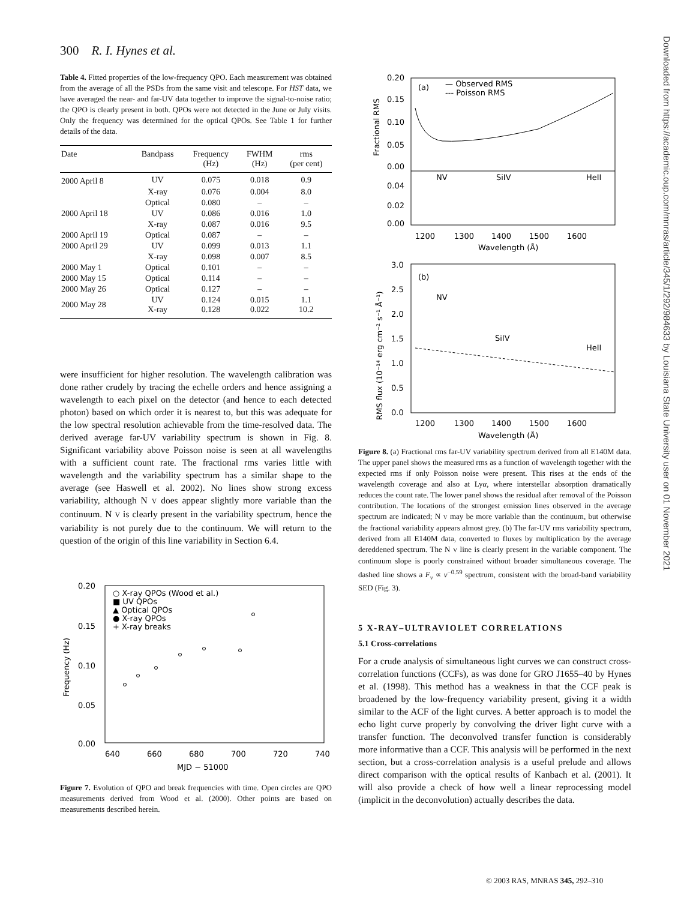300 R. I. Hynes et al.
Table 4. Fitted properties of the low-frequency QPO. Each measurement was obtained from the average of all the PSDs from the same visit and telescope. For HST data, we have averaged the near- and far-UV data together to improve the signal-to-noise ratio; the QPO is clearly present in both. QPOs were not detected in the June or July visits. Only the frequency was determined for the optical QPOs. See Table 1 for further details of the data.
| Date | Bandpass | Frequency (Hz) | FWHM (Hz) | rms (per cent) |
| --- | --- | --- | --- | --- |
| 2000 April 8 | UV | 0.075 | 0.018 | 0.9 |
| | X-ray | 0.076 | 0.004 | 8.0 |
| | Optical | 0.080 | – | – |
| 2000 April 18 | UV | 0.086 | 0.016 | 1.0 |
| | X-ray | 0.087 | 0.016 | 9.5 |
| 2000 April 19 | Optical | 0.087 | – | – |
| 2000 April 29 | UV | 0.099 | 0.013 | 1.1 |
| | X-ray | 0.098 | 0.007 | 8.5 |
| 2000 May 1 | Optical | 0.101 | – | – |
| 2000 May 15 | Optical | 0.114 | – | – |
| 2000 May 26 | Optical | 0.127 | – | – |
| 2000 May 28 | UV X-ray | 0.124 0.128 | 0.015 0.022 | 1.1 10.2 |
were insufficient for higher resolution. The wavelength calibration was done rather crudely by tracing the echelle orders and hence assigning a wavelength to each pixel on the detector (and hence to each detected photon) based on which order it is nearest to, but this was adequate for the low spectral resolution achievable from the time-resolved data. The derived average far-UV variability spectrum is shown in Fig. 8. Significant variability above Poisson noise is seen at all wavelengths with a sufficient count rate. The fractional rms varies little with wavelength and the variability spectrum has a similar shape to the average (see Haswell et al. 2002). No lines show strong excess variability, although N V does appear slightly more variable than the continuum. N V is clearly present in the variability spectrum, hence the variability is not purely due to the continuum. We will return to the question of the origin of this line variability in Section 6.4.
0.20
0.15
0.10
0.05
0.00
640
660
680
700
720
740
MJD − 51000
Frequency (Hz)
○ X-ray QPOs (Wood et al.)
■ UV QPOs
▲ Optical QPOs
● X-ray QPOs
+ X-ray breaks
Figure 7. Evolution of QPO and break frequencies with time. Open circles are QPO measurements derived from Wood et al. (2000). Other points are based on measurements described herein.
0.20
0.15
0.10
0.05
0.00
0.04
0.02
0.00
(a)
— Observed RMS
--- Poisson RMS
Fractional RMS
NV
SiIV
HeII
1200
1300
1400
1500
1600
Wavelength (Å)
3.0
2.5
2.0
1.5
1.0
0.5
0.0
(b)
NV
SiIV
HeII
RMS flux (10⁻¹⁴ erg cm⁻² s⁻¹ Å⁻¹)
1200
1300
1400
1500
1600
Wavelength (Å)
Figure 8. (a) Fractional rms far-UV variability spectrum derived from all E140M data. The upper panel shows the measured rms as a function of wavelength together with the expected rms if only Poisson noise were present. This rises at the ends of the wavelength coverage and also at Lyα, where interstellar absorption dramatically reduces the count rate. The lower panel shows the residual after removal of the Poisson contribution. The locations of the strongest emission lines observed in the average spectrum are indicated; N V may be more variable than the continuum, but otherwise the fractional variability appears almost grey. (b) The far-UV rms variability spectrum, derived from all E140M data, converted to fluxes by multiplication by the average dereddened spectrum. The N V line is clearly present in the variable component. The continuum slope is poorly constrained without broader simultaneous coverage. The dashed line shows a F<sub>ν</sub> ∝ ν<sup>−0.59</sup> spectrum, consistent with the broad-band variability SED (Fig. 3).
5 X-RAY–ULTRAVIOLET CORRELATIONS
5.1 Cross-correlations
For a crude analysis of simultaneous light curves we can construct cross-correlation functions (CCFs), as was done for GRO J1655–40 by Hynes et al. (1998). This method has a weakness in that the CCF peak is broadened by the low-frequency variability present, giving it a width similar to the ACF of the light curves. A better approach is to model the echo light curve properly by convolving the driver light curve with a transfer function. The deconvolved transfer function is considerably more informative than a CCF. This analysis will be performed in the next section, but a cross-correlation analysis is a useful prelude and allows direct comparison with the optical results of Kanbach et al. (2001). It will also provide a check of how well a linear reprocessing model (implicit in the deconvolution) actually describes the data.
Downloaded from https://academic.oup.com/mnras/article/345/1/292/984633 by Louisiana State University user on 01 November 2021
© 2003 RAS, MNRAS 345, 292–310